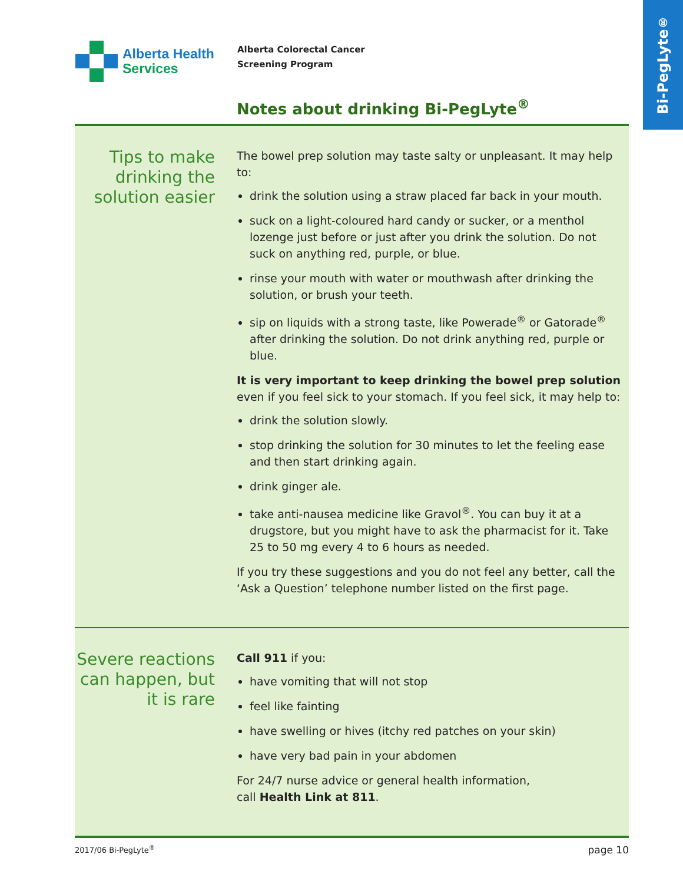Bi-PegLyte<sup>®</sup>
Alberta Health
Services
Alberta Colorectal Cancer
Screening Program
Notes about drinking Bi-PegLyte<sup>®</sup>
Tips to make drinking the solution easier
The bowel prep solution may taste salty or unpleasant. It may help to:
drink the solution using a straw placed far back in your mouth.
suck on a light-coloured hard candy or sucker, or a menthol lozenge just before or just after you drink the solution. Do not suck on anything red, purple, or blue.
rinse your mouth with water or mouthwash after drinking the solution, or brush your teeth.
sip on liquids with a strong taste, like Powerade<sup>®</sup> or Gatorade<sup>®</sup> after drinking the solution. Do not drink anything red, purple or blue.
It is very important to keep drinking the bowel prep solution even if you feel sick to your stomach. If you feel sick, it may help to:
drink the solution slowly.
stop drinking the solution for 30 minutes to let the feeling ease and then start drinking again.
drink ginger ale.
take anti-nausea medicine like Gravol<sup>®</sup>. You can buy it at a drugstore, but you might have to ask the pharmacist for it. Take 25 to 50 mg every 4 to 6 hours as needed.
If you try these suggestions and you do not feel any better, call the ‘Ask a Question’ telephone number listed on the first page.
Severe reactions can happen, but it is rare
Call 911 if you:
have vomiting that will not stop
feel like fainting
have swelling or hives (itchy red patches on your skin)
have very bad pain in your abdomen
For 24/7 nurse advice or general health information,
call Health Link at 811.
2017/06 Bi-PegLyte<sup>®</sup> page 10